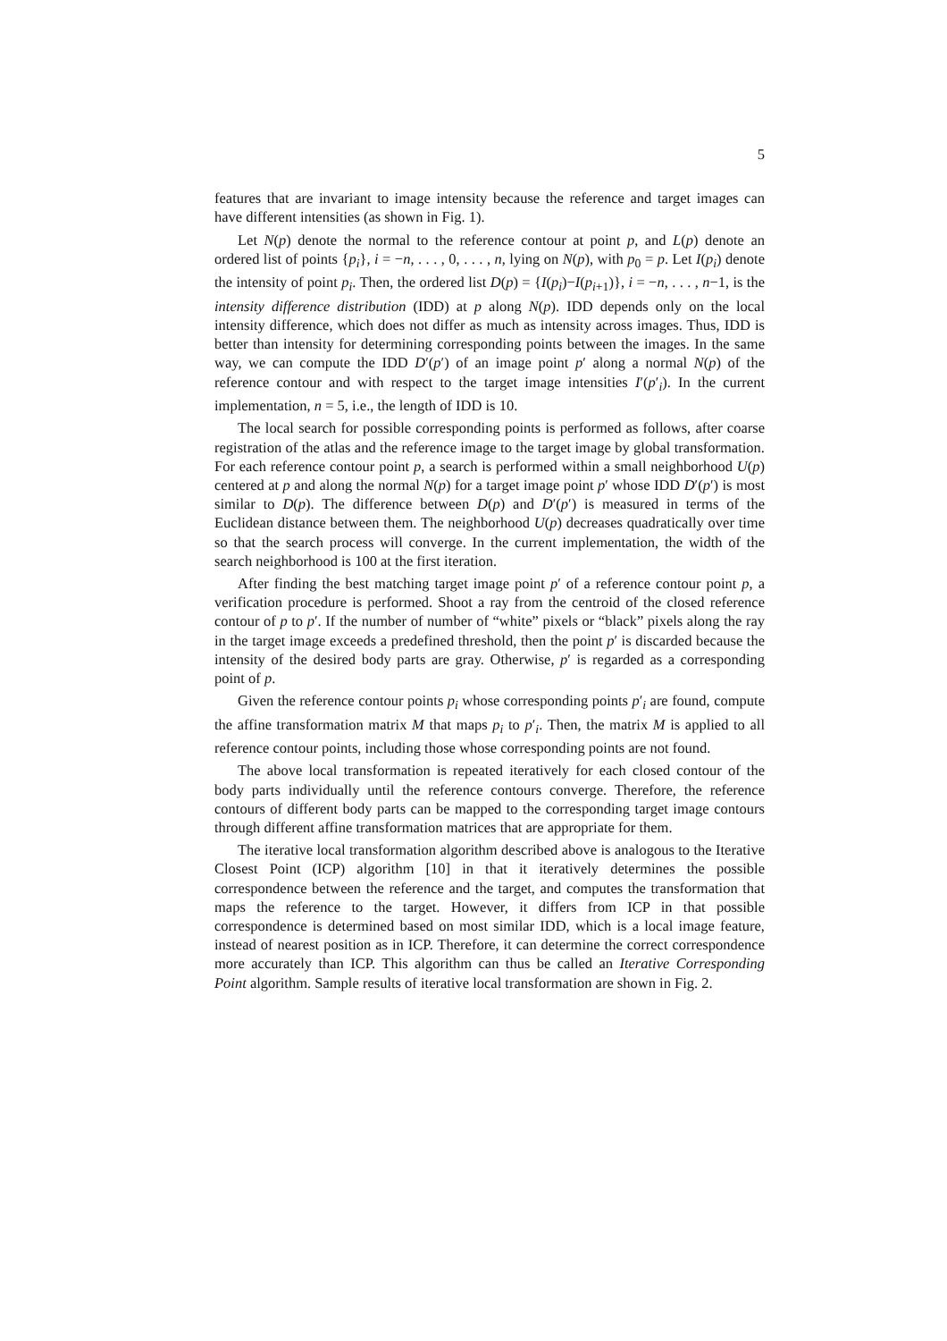5
features that are invariant to image intensity because the reference and target images can have different intensities (as shown in Fig. 1).
Let N(p) denote the normal to the reference contour at point p, and L(p) denote an ordered list of points {p<sub>i</sub>}, i = −n, . . . , 0, . . . , n, lying on N(p), with p<sub>0</sub> = p. Let I(p<sub>i</sub>) denote the intensity of point p<sub>i</sub>. Then, the ordered list D(p) = {I(p<sub>i</sub>)−I(p<sub>i+1</sub>)}, i = −n, . . . , n−1, is the intensity difference distribution (IDD) at p along N(p). IDD depends only on the local intensity difference, which does not differ as much as intensity across images. Thus, IDD is better than intensity for determining corresponding points between the images. In the same way, we can compute the IDD D′(p′) of an image point p′ along a normal N(p) of the reference contour and with respect to the target image intensities I′(p′<sub>i</sub>). In the current implementation, n = 5, i.e., the length of IDD is 10.
The local search for possible corresponding points is performed as follows, after coarse registration of the atlas and the reference image to the target image by global transformation. For each reference contour point p, a search is performed within a small neighborhood U(p) centered at p and along the normal N(p) for a target image point p′ whose IDD D′(p′) is most similar to D(p). The difference between D(p) and D′(p′) is measured in terms of the Euclidean distance between them. The neighborhood U(p) decreases quadratically over time so that the search process will converge. In the current implementation, the width of the search neighborhood is 100 at the first iteration.
After finding the best matching target image point p′ of a reference contour point p, a verification procedure is performed. Shoot a ray from the centroid of the closed reference contour of p to p′. If the number of number of “white” pixels or “black” pixels along the ray in the target image exceeds a predefined threshold, then the point p′ is discarded because the intensity of the desired body parts are gray. Otherwise, p′ is regarded as a corresponding point of p.
Given the reference contour points p<sub>i</sub> whose corresponding points p′<sub>i</sub> are found, compute the affine transformation matrix M that maps p<sub>i</sub> to p′<sub>i</sub>. Then, the matrix M is applied to all reference contour points, including those whose corresponding points are not found.
The above local transformation is repeated iteratively for each closed contour of the body parts individually until the reference contours converge. Therefore, the reference contours of different body parts can be mapped to the corresponding target image contours through different affine transformation matrices that are appropriate for them.
The iterative local transformation algorithm described above is analogous to the Iterative Closest Point (ICP) algorithm [10] in that it iteratively determines the possible correspondence between the reference and the target, and computes the transformation that maps the reference to the target. However, it differs from ICP in that possible correspondence is determined based on most similar IDD, which is a local image feature, instead of nearest position as in ICP. Therefore, it can determine the correct correspondence more accurately than ICP. This algorithm can thus be called an Iterative Corresponding Point algorithm. Sample results of iterative local transformation are shown in Fig. 2.